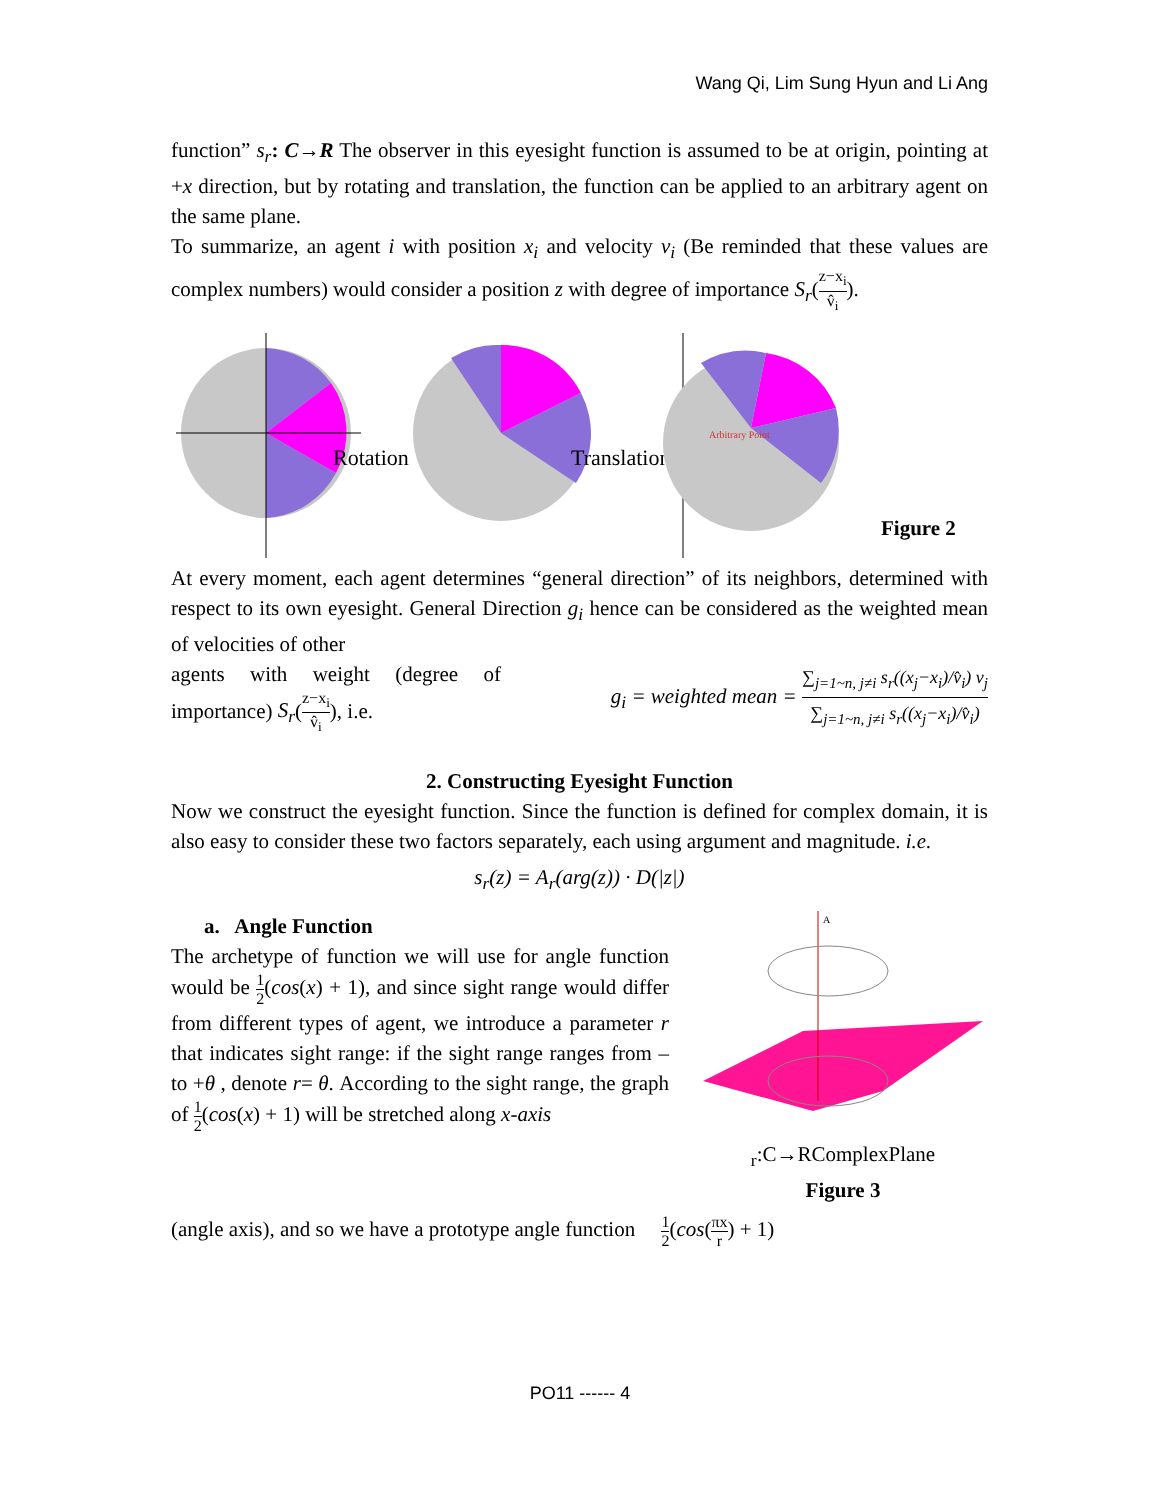Wang Qi, Lim Sung Hyun and Li Ang
function” s<sub>r</sub>: C→R The observer in this eyesight function is assumed to be at origin, pointing at +x direction, but by rotating and translation, the function can be applied to an arbitrary agent on the same plane.
To summarize, an agent i with position x<sub>i</sub> and velocity v<sub>i</sub> (Be reminded that these values are complex numbers) would consider a position z with degree of importance S<sub>r</sub>(z−x<sub>i</sub> v̂<sub>i</sub>).
Rotation
Translation
Arbitrary Point
Figure 2
At every moment, each agent determines “general direction” of its neighbors, determined with respect to its own eyesight. General Direction g<sub>i</sub> hence can be considered as the weighted mean of velocities of other
agents with weight (degree of importance) S<sub>r</sub>(z−x<sub>i</sub> v̂<sub>i</sub>), i.e.
g<sub>i</sub> = weighted mean = ∑<sub>j=1~n, j≠i</sub> s<sub>r</sub>((x<sub>j</sub>−x<sub>i</sub>)/v̂<sub>i</sub>) v<sub>j</sub> ∑<sub>j=1~n, j≠i</sub> s<sub>r</sub>((x<sub>j</sub>−x<sub>i</sub>)/v̂<sub>i</sub>)
2. Constructing Eyesight Function
Now we construct the eyesight function. Since the function is defined for complex domain, it is also easy to consider these two factors separately, each using argument and magnitude. i.e.
s<sub>r</sub>(z) = A<sub>r</sub>(arg(z)) · D(|z|)
a. Angle Function
The archetype of function we will use for angle function would be 1 2(cos(x) + 1), and since sight range would differ from different types of agent, we introduce a parameter r that indicates sight range: if the sight range ranges from – to +θ , denote r= θ. According to the sight range, the graph of 1 2(cos(x) + 1) will be stretched along x-axis
Ar:C→R
Complex
Plane
Figure 3
(angle axis), and so we have a prototype angle function 1 2(cos(πx r) + 1)
PO11 ------ 4